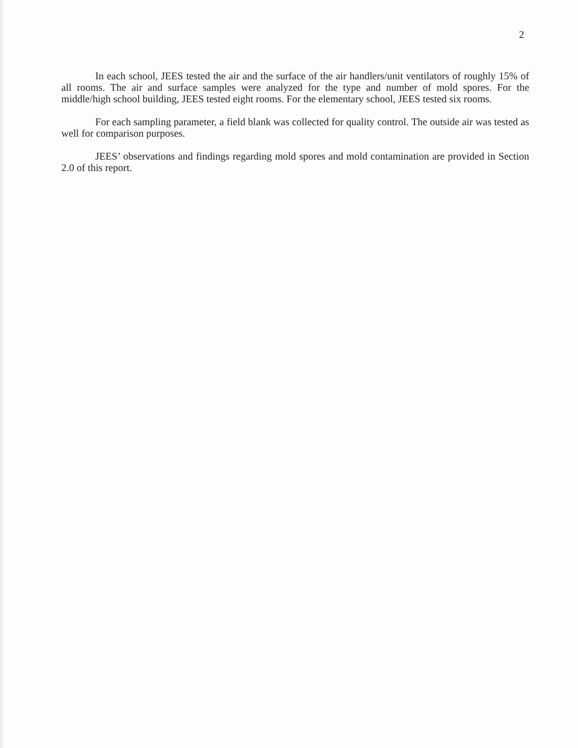2
In each school, JEES tested the air and the surface of the air handlers/unit ventilators of roughly 15% of all rooms. The air and surface samples were analyzed for the type and number of mold spores. For the middle/high school building, JEES tested eight rooms. For the elementary school, JEES tested six rooms.
For each sampling parameter, a field blank was collected for quality control. The outside air was tested as well for comparison purposes.
JEES’ observations and findings regarding mold spores and mold contamination are provided in Section 2.0 of this report.